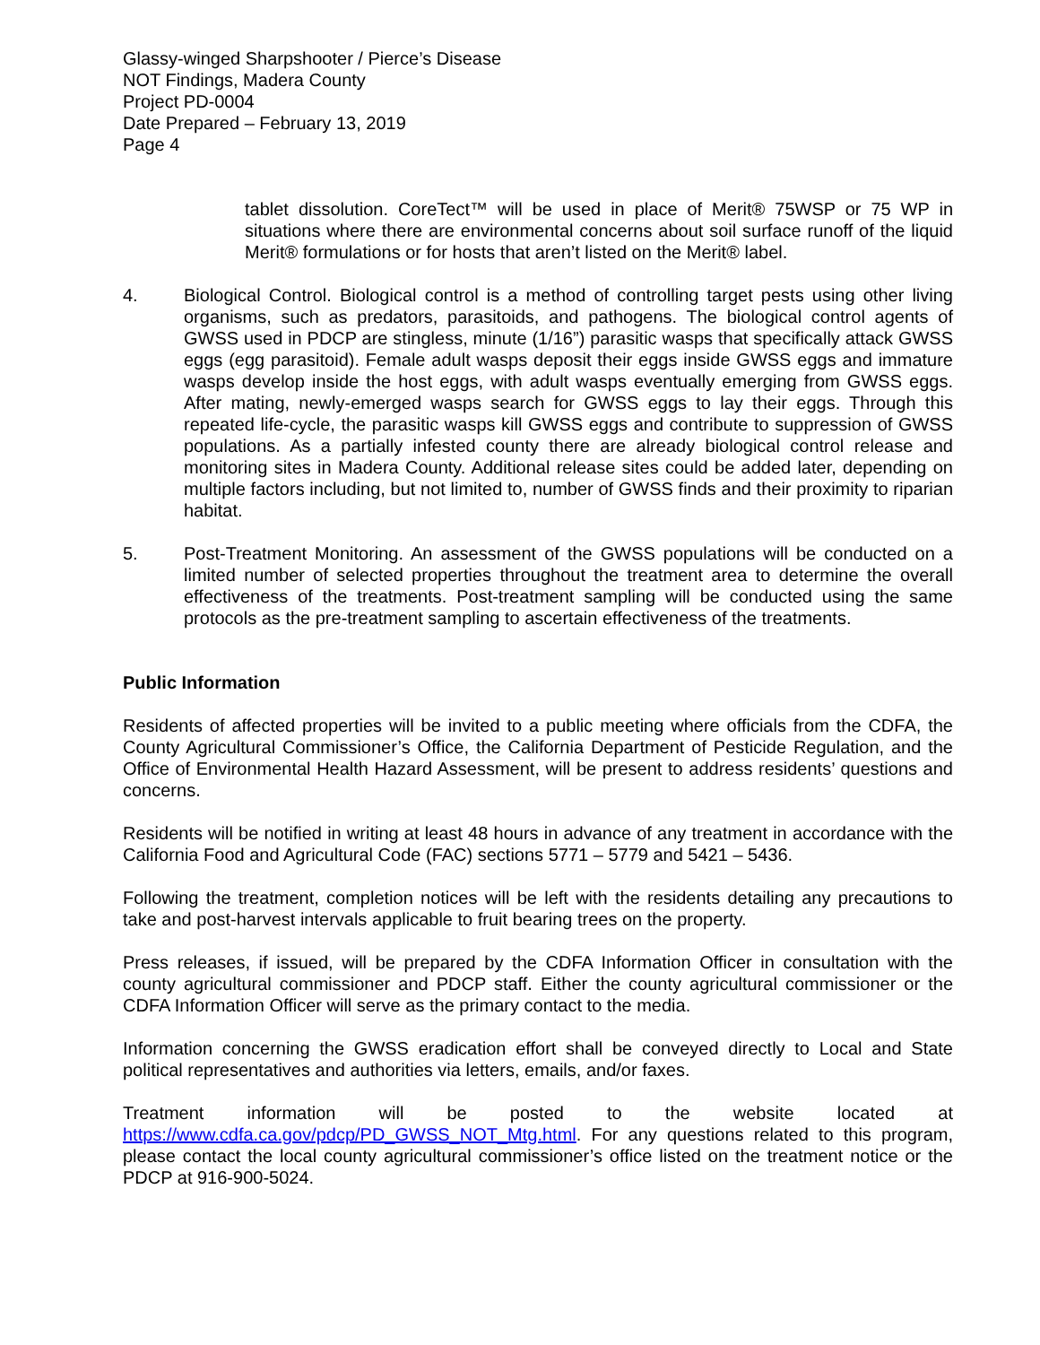Glassy-winged Sharpshooter / Pierce’s Disease
NOT Findings, Madera County
Project PD-0004
Date Prepared – February 13, 2019
Page 4
tablet dissolution. CoreTect™ will be used in place of Merit® 75WSP or 75 WP in situations where there are environmental concerns about soil surface runoff of the liquid Merit® formulations or for hosts that aren’t listed on the Merit® label.
4. Biological Control. Biological control is a method of controlling target pests using other living organisms, such as predators, parasitoids, and pathogens. The biological control agents of GWSS used in PDCP are stingless, minute (1/16”) parasitic wasps that specifically attack GWSS eggs (egg parasitoid). Female adult wasps deposit their eggs inside GWSS eggs and immature wasps develop inside the host eggs, with adult wasps eventually emerging from GWSS eggs. After mating, newly-emerged wasps search for GWSS eggs to lay their eggs. Through this repeated life-cycle, the parasitic wasps kill GWSS eggs and contribute to suppression of GWSS populations. As a partially infested county there are already biological control release and monitoring sites in Madera County. Additional release sites could be added later, depending on multiple factors including, but not limited to, number of GWSS finds and their proximity to riparian habitat.
5. Post-Treatment Monitoring. An assessment of the GWSS populations will be conducted on a limited number of selected properties throughout the treatment area to determine the overall effectiveness of the treatments. Post-treatment sampling will be conducted using the same protocols as the pre-treatment sampling to ascertain effectiveness of the treatments.
Public Information
Residents of affected properties will be invited to a public meeting where officials from the CDFA, the County Agricultural Commissioner’s Office, the California Department of Pesticide Regulation, and the Office of Environmental Health Hazard Assessment, will be present to address residents’ questions and concerns.
Residents will be notified in writing at least 48 hours in advance of any treatment in accordance with the California Food and Agricultural Code (FAC) sections 5771 – 5779 and 5421 – 5436.
Following the treatment, completion notices will be left with the residents detailing any precautions to take and post-harvest intervals applicable to fruit bearing trees on the property.
Press releases, if issued, will be prepared by the CDFA Information Officer in consultation with the county agricultural commissioner and PDCP staff. Either the county agricultural commissioner or the CDFA Information Officer will serve as the primary contact to the media.
Information concerning the GWSS eradication effort shall be conveyed directly to Local and State political representatives and authorities via letters, emails, and/or faxes.
Treatment information will be posted to the website located at https://www.cdfa.ca.gov/pdcp/PD_GWSS_NOT_Mtg.html. For any questions related to this program, please contact the local county agricultural commissioner’s office listed on the treatment notice or the PDCP at 916-900-5024.